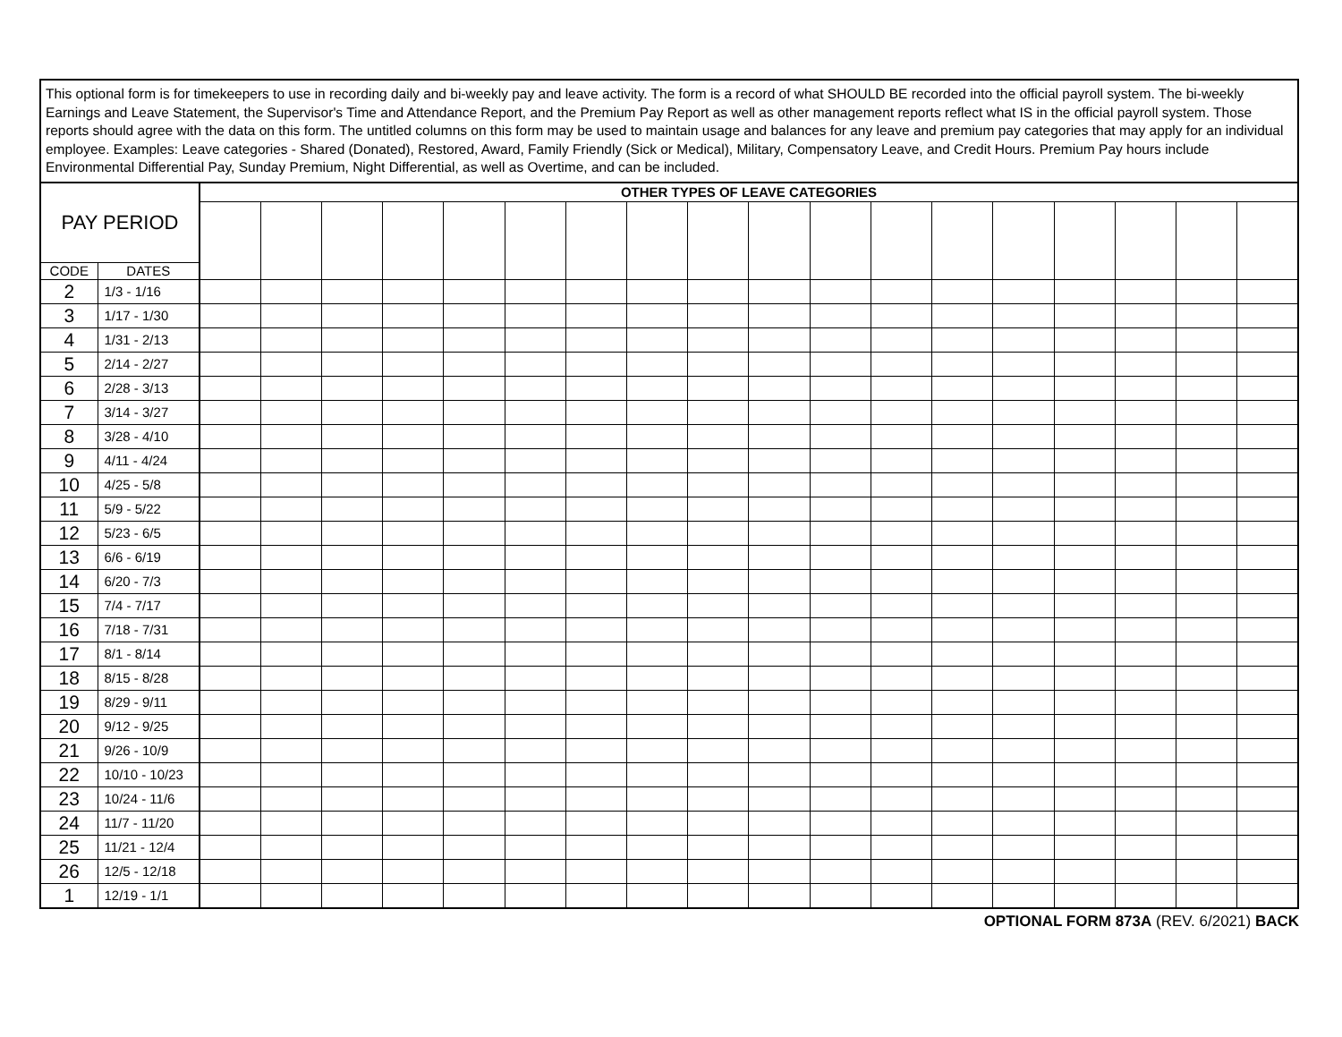This optional form is for timekeepers to use in recording daily and bi-weekly pay and leave activity. The form is a record of what SHOULD BE recorded into the official payroll system. The bi-weekly Earnings and Leave Statement, the Supervisor's Time and Attendance Report, and the Premium Pay Report as well as other management reports reflect what IS in the official payroll system. Those reports should agree with the data on this form. The untitled columns on this form may be used to maintain usage and balances for any leave and premium pay categories that may apply for an individual employee. Examples: Leave categories - Shared (Donated), Restored, Award, Family Friendly (Sick or Medical), Military, Compensatory Leave, and Credit Hours. Premium Pay hours include Environmental Differential Pay, Sunday Premium, Night Differential, as well as Overtime, and can be included.
| PAY PERIOD | | OTHER TYPES OF LEAVE CATEGORIES | | | | | | | | | | | | | | | | | |
| --- | --- | --- | --- | --- | --- | --- | --- | --- | --- | --- | --- | --- | --- | --- | --- | --- | --- | --- | --- |
| CODE | DATES | | | | | | | | | | | | | | | | | | |
| 2 | 1/3 - 1/16 | | | | | | | | | | | | | | | | | | |
| 3 | 1/17 - 1/30 | | | | | | | | | | | | | | | | | | |
| 4 | 1/31 - 2/13 | | | | | | | | | | | | | | | | | | |
| 5 | 2/14 - 2/27 | | | | | | | | | | | | | | | | | | |
| 6 | 2/28 - 3/13 | | | | | | | | | | | | | | | | | | |
| 7 | 3/14 - 3/27 | | | | | | | | | | | | | | | | | | |
| 8 | 3/28 - 4/10 | | | | | | | | | | | | | | | | | | |
| 9 | 4/11 - 4/24 | | | | | | | | | | | | | | | | | | |
| 10 | 4/25 - 5/8 | | | | | | | | | | | | | | | | | | |
| 11 | 5/9 - 5/22 | | | | | | | | | | | | | | | | | | |
| 12 | 5/23 - 6/5 | | | | | | | | | | | | | | | | | | |
| 13 | 6/6 - 6/19 | | | | | | | | | | | | | | | | | | |
| 14 | 6/20 - 7/3 | | | | | | | | | | | | | | | | | | |
| 15 | 7/4 - 7/17 | | | | | | | | | | | | | | | | | | |
| 16 | 7/18 - 7/31 | | | | | | | | | | | | | | | | | | |
| 17 | 8/1 - 8/14 | | | | | | | | | | | | | | | | | | |
| 18 | 8/15 - 8/28 | | | | | | | | | | | | | | | | | | |
| 19 | 8/29 - 9/11 | | | | | | | | | | | | | | | | | | |
| 20 | 9/12 - 9/25 | | | | | | | | | | | | | | | | | | |
| 21 | 9/26 - 10/9 | | | | | | | | | | | | | | | | | | |
| 22 | 10/10 - 10/23 | | | | | | | | | | | | | | | | | | |
| 23 | 10/24 - 11/6 | | | | | | | | | | | | | | | | | | |
| 24 | 11/7 - 11/20 | | | | | | | | | | | | | | | | | | |
| 25 | 11/21 - 12/4 | | | | | | | | | | | | | | | | | | |
| 26 | 12/5 - 12/18 | | | | | | | | | | | | | | | | | | |
| 1 | 12/19 - 1/1 | | | | | | | | | | | | | | | | | | |
OPTIONAL FORM 873A (REV. 6/2021) BACK